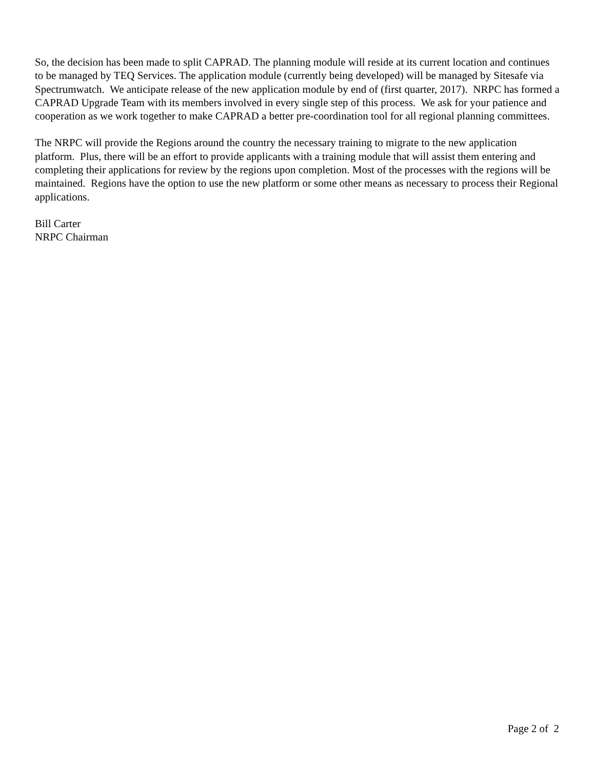So, the decision has been made to split CAPRAD. The planning module will reside at its current location and continues to be managed by TEQ Services. The application module (currently being developed) will be managed by Sitesafe via Spectrumwatch. We anticipate release of the new application module by end of (first quarter, 2017). NRPC has formed a CAPRAD Upgrade Team with its members involved in every single step of this process. We ask for your patience and cooperation as we work together to make CAPRAD a better pre-coordination tool for all regional planning committees.
The NRPC will provide the Regions around the country the necessary training to migrate to the new application platform. Plus, there will be an effort to provide applicants with a training module that will assist them entering and completing their applications for review by the regions upon completion. Most of the processes with the regions will be maintained. Regions have the option to use the new platform or some other means as necessary to process their Regional applications.
Bill Carter
NRPC Chairman
Page 2 of 2